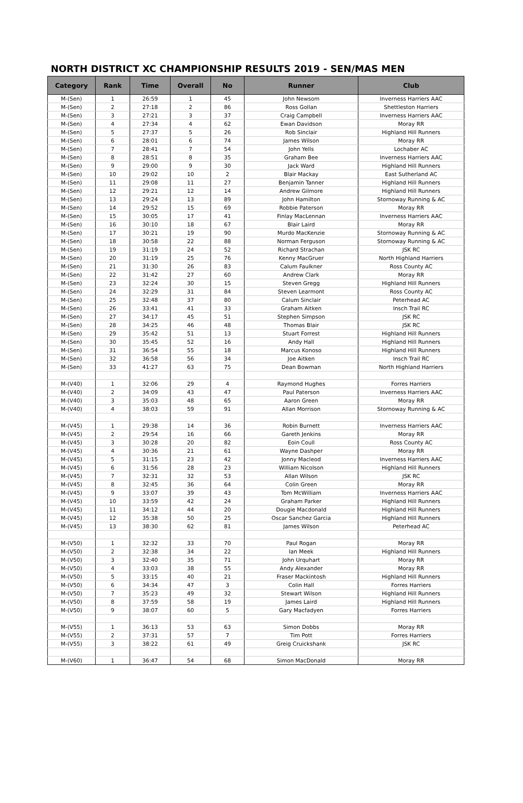NORTH DISTRICT XC CHAMPIONSHIP RESULTS 2019 - SEN/MAS MEN
| Category | Rank | Time | Overall | No | Runner | Club |
| --- | --- | --- | --- | --- | --- | --- |
| M-(Sen) | 1 | 26:59 | 1 | 45 | John Newsom | Inverness Harriers AAC |
| M-(Sen) | 2 | 27:18 | 2 | 86 | Ross Gollan | Shettleston Harriers |
| M-(Sen) | 3 | 27:21 | 3 | 37 | Craig Campbell | Inverness Harriers AAC |
| M-(Sen) | 4 | 27:34 | 4 | 62 | Ewan Davidson | Moray RR |
| M-(Sen) | 5 | 27:37 | 5 | 26 | Rob Sinclair | Highland Hill Runners |
| M-(Sen) | 6 | 28:01 | 6 | 74 | James Wilson | Moray RR |
| M-(Sen) | 7 | 28:41 | 7 | 54 | John Yells | Lochaber AC |
| M-(Sen) | 8 | 28:51 | 8 | 35 | Graham Bee | Inverness Harriers AAC |
| M-(Sen) | 9 | 29:00 | 9 | 30 | Jack Ward | Highland Hill Runners |
| M-(Sen) | 10 | 29:02 | 10 | 2 | Blair Mackay | East Sutherland AC |
| M-(Sen) | 11 | 29:08 | 11 | 27 | Benjamin Tanner | Highland Hill Runners |
| M-(Sen) | 12 | 29:21 | 12 | 14 | Andrew Gilmore | Highland Hill Runners |
| M-(Sen) | 13 | 29:24 | 13 | 89 | John Hamilton | Stornoway Running & AC |
| M-(Sen) | 14 | 29:52 | 15 | 69 | Robbie Paterson | Moray RR |
| M-(Sen) | 15 | 30:05 | 17 | 41 | Finlay MacLennan | Inverness Harriers AAC |
| M-(Sen) | 16 | 30:10 | 18 | 67 | Blair Laird | Moray RR |
| M-(Sen) | 17 | 30:21 | 19 | 90 | Murdo MacKenzie | Stornoway Running & AC |
| M-(Sen) | 18 | 30:58 | 22 | 88 | Norman Ferguson | Stornoway Running & AC |
| M-(Sen) | 19 | 31:19 | 24 | 52 | Richard Strachan | JSK RC |
| M-(Sen) | 20 | 31:19 | 25 | 76 | Kenny MacGruer | North Highland Harriers |
| M-(Sen) | 21 | 31:30 | 26 | 83 | Calum Faulkner | Ross County AC |
| M-(Sen) | 22 | 31:42 | 27 | 60 | Andrew Clark | Moray RR |
| M-(Sen) | 23 | 32:24 | 30 | 15 | Steven Gregg | Highland Hill Runners |
| M-(Sen) | 24 | 32:29 | 31 | 84 | Steven Learmont | Ross County AC |
| M-(Sen) | 25 | 32:48 | 37 | 80 | Calum Sinclair | Peterhead AC |
| M-(Sen) | 26 | 33:41 | 41 | 33 | Graham Aitken | Insch Trail RC |
| M-(Sen) | 27 | 34:17 | 45 | 51 | Stephen Simpson | JSK RC |
| M-(Sen) | 28 | 34:25 | 46 | 48 | Thomas Blair | JSK RC |
| M-(Sen) | 29 | 35:42 | 51 | 13 | Stuart Forrest | Highland Hill Runners |
| M-(Sen) | 30 | 35:45 | 52 | 16 | Andy Hall | Highland Hill Runners |
| M-(Sen) | 31 | 36:54 | 55 | 18 | Marcus Konoso | Highland Hill Runners |
| M-(Sen) | 32 | 36:58 | 56 | 34 | Joe Aitken | Insch Trail RC |
| M-(Sen) | 33 | 41:27 | 63 | 75 | Dean Bowman | North Highland Harriers |
| M-(V40) | 1 | 32:06 | 29 | 4 | Raymond Hughes | Forres Harriers |
| M-(V40) | 2 | 34:09 | 43 | 47 | Paul Paterson | Inverness Harriers AAC |
| M-(V40) | 3 | 35:03 | 48 | 65 | Aaron Green | Moray RR |
| M-(V40) | 4 | 38:03 | 59 | 91 | Allan Morrison | Stornoway Running & AC |
| M-(V45) | 1 | 29:38 | 14 | 36 | Robin Burnett | Inverness Harriers AAC |
| M-(V45) | 2 | 29:54 | 16 | 66 | Gareth Jenkins | Moray RR |
| M-(V45) | 3 | 30:28 | 20 | 82 | Eoin Coull | Ross County AC |
| M-(V45) | 4 | 30:36 | 21 | 61 | Wayne Dashper | Moray RR |
| M-(V45) | 5 | 31:15 | 23 | 42 | Jonny Macleod | Inverness Harriers AAC |
| M-(V45) | 6 | 31:56 | 28 | 23 | William Nicolson | Highland Hill Runners |
| M-(V45) | 7 | 32:31 | 32 | 53 | Allan Wilson | JSK RC |
| M-(V45) | 8 | 32:45 | 36 | 64 | Colin Green | Moray RR |
| M-(V45) | 9 | 33:07 | 39 | 43 | Tom McWilliam | Inverness Harriers AAC |
| M-(V45) | 10 | 33:59 | 42 | 24 | Graham Parker | Highland Hill Runners |
| M-(V45) | 11 | 34:12 | 44 | 20 | Dougie Macdonald | Highland Hill Runners |
| M-(V45) | 12 | 35:38 | 50 | 25 | Oscar Sanchez Garcia | Highland Hill Runners |
| M-(V45) | 13 | 38:30 | 62 | 81 | James Wilson | Peterhead AC |
| M-(V50) | 1 | 32:32 | 33 | 70 | Paul Rogan | Moray RR |
| M-(V50) | 2 | 32:38 | 34 | 22 | Ian Meek | Highland Hill Runners |
| M-(V50) | 3 | 32:40 | 35 | 71 | John Urquhart | Moray RR |
| M-(V50) | 4 | 33:03 | 38 | 55 | Andy Alexander | Moray RR |
| M-(V50) | 5 | 33:15 | 40 | 21 | Fraser Mackintosh | Highland Hill Runners |
| M-(V50) | 6 | 34:34 | 47 | 3 | Colin Hall | Forres Harriers |
| M-(V50) | 7 | 35:23 | 49 | 32 | Stewart Wilson | Highland Hill Runners |
| M-(V50) | 8 | 37:59 | 58 | 19 | James Laird | Highland Hill Runners |
| M-(V50) | 9 | 38:07 | 60 | 5 | Gary Macfadyen | Forres Harriers |
| M-(V55) | 1 | 36:13 | 53 | 63 | Simon Dobbs | Moray RR |
| M-(V55) | 2 | 37:31 | 57 | 7 | Tim Pott | Forres Harriers |
| M-(V55) | 3 | 38:22 | 61 | 49 | Greig Cruickshank | JSK RC |
| M-(V60) | 1 | 36:47 | 54 | 68 | Simon MacDonald | Moray RR |